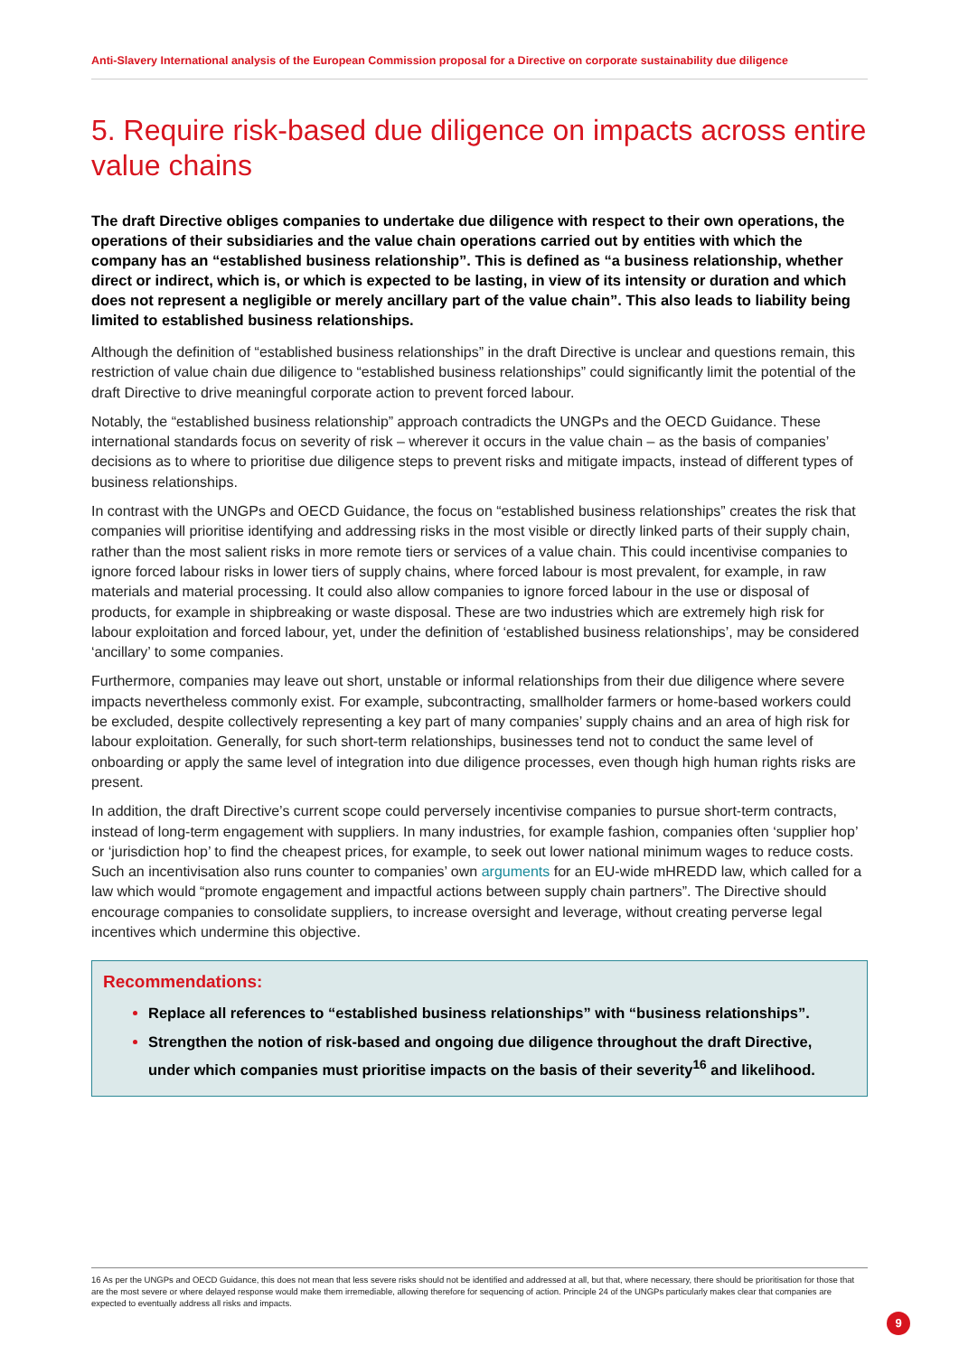Anti-Slavery International analysis of the European Commission proposal for a Directive on corporate sustainability due diligence
5. Require risk-based due diligence on impacts across entire value chains
The draft Directive obliges companies to undertake due diligence with respect to their own operations, the operations of their subsidiaries and the value chain operations carried out by entities with which the company has an “established business relationship”. This is defined as “a business relationship, whether direct or indirect, which is, or which is expected to be lasting, in view of its intensity or duration and which does not represent a negligible or merely ancillary part of the value chain”. This also leads to liability being limited to established business relationships.
Although the definition of “established business relationships” in the draft Directive is unclear and questions remain, this restriction of value chain due diligence to “established business relationships” could significantly limit the potential of the draft Directive to drive meaningful corporate action to prevent forced labour.
Notably, the “established business relationship” approach contradicts the UNGPs and the OECD Guidance. These international standards focus on severity of risk – wherever it occurs in the value chain – as the basis of companies’ decisions as to where to prioritise due diligence steps to prevent risks and mitigate impacts, instead of different types of business relationships.
In contrast with the UNGPs and OECD Guidance, the focus on “established business relationships” creates the risk that companies will prioritise identifying and addressing risks in the most visible or directly linked parts of their supply chain, rather than the most salient risks in more remote tiers or services of a value chain. This could incentivise companies to ignore forced labour risks in lower tiers of supply chains, where forced labour is most prevalent, for example, in raw materials and material processing. It could also allow companies to ignore forced labour in the use or disposal of products, for example in shipbreaking or waste disposal. These are two industries which are extremely high risk for labour exploitation and forced labour, yet, under the definition of ‘established business relationships’, may be considered ‘ancillary’ to some companies.
Furthermore, companies may leave out short, unstable or informal relationships from their due diligence where severe impacts nevertheless commonly exist. For example, subcontracting, smallholder farmers or home-based workers could be excluded, despite collectively representing a key part of many companies’ supply chains and an area of high risk for labour exploitation. Generally, for such short-term relationships, businesses tend not to conduct the same level of onboarding or apply the same level of integration into due diligence processes, even though high human rights risks are present.
In addition, the draft Directive’s current scope could perversely incentivise companies to pursue short-term contracts, instead of long-term engagement with suppliers. In many industries, for example fashion, companies often ‘supplier hop’ or ‘jurisdiction hop’ to find the cheapest prices, for example, to seek out lower national minimum wages to reduce costs. Such an incentivisation also runs counter to companies’ own arguments for an EU-wide mHREDD law, which called for a law which would “promote engagement and impactful actions between supply chain partners”. The Directive should encourage companies to consolidate suppliers, to increase oversight and leverage, without creating perverse legal incentives which undermine this objective.
Recommendations:
Replace all references to “established business relationships” with “business relationships”.
Strengthen the notion of risk-based and ongoing due diligence throughout the draft Directive, under which companies must prioritise impacts on the basis of their severity<sup>16</sup> and likelihood.
16 As per the UNGPs and OECD Guidance, this does not mean that less severe risks should not be identified and addressed at all, but that, where necessary, there should be prioritisation for those that are the most severe or where delayed response would make them irremediable, allowing therefore for sequencing of action. Principle 24 of the UNGPs particularly makes clear that companies are expected to eventually address all risks and impacts.
9